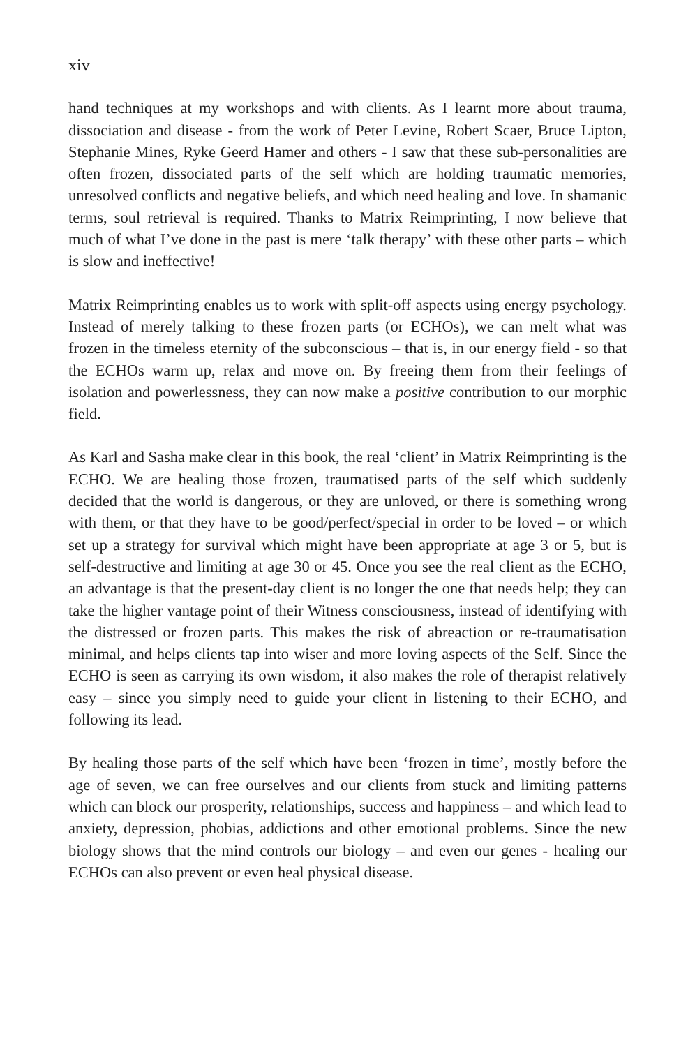xiv
hand techniques at my workshops and with clients. As I learnt more about trauma, dissociation and disease - from the work of Peter Levine, Robert Scaer, Bruce Lipton, Stephanie Mines, Ryke Geerd Hamer and others - I saw that these sub-personalities are often frozen, dissociated parts of the self which are holding traumatic memories, unresolved conflicts and negative beliefs, and which need healing and love. In shamanic terms, soul retrieval is required. Thanks to Matrix Reimprinting, I now believe that much of what I’ve done in the past is mere ‘talk therapy’ with these other parts – which is slow and ineffective!
Matrix Reimprinting enables us to work with split-off aspects using energy psychology. Instead of merely talking to these frozen parts (or ECHOs), we can melt what was frozen in the timeless eternity of the subconscious – that is, in our energy field - so that the ECHOs warm up, relax and move on. By freeing them from their feelings of isolation and powerlessness, they can now make a positive contribution to our morphic field.
As Karl and Sasha make clear in this book, the real ‘client’ in Matrix Reimprinting is the ECHO. We are healing those frozen, traumatised parts of the self which suddenly decided that the world is dangerous, or they are unloved, or there is something wrong with them, or that they have to be good/perfect/special in order to be loved – or which set up a strategy for survival which might have been appropriate at age 3 or 5, but is self-destructive and limiting at age 30 or 45. Once you see the real client as the ECHO, an advantage is that the present-day client is no longer the one that needs help; they can take the higher vantage point of their Witness consciousness, instead of identifying with the distressed or frozen parts. This makes the risk of abreaction or re-traumatisation minimal, and helps clients tap into wiser and more loving aspects of the Self. Since the ECHO is seen as carrying its own wisdom, it also makes the role of therapist relatively easy – since you simply need to guide your client in listening to their ECHO, and following its lead.
By healing those parts of the self which have been ‘frozen in time’, mostly before the age of seven, we can free ourselves and our clients from stuck and limiting patterns which can block our prosperity, relationships, success and happiness – and which lead to anxiety, depression, phobias, addictions and other emotional problems. Since the new biology shows that the mind controls our biology – and even our genes - healing our ECHOs can also prevent or even heal physical disease.